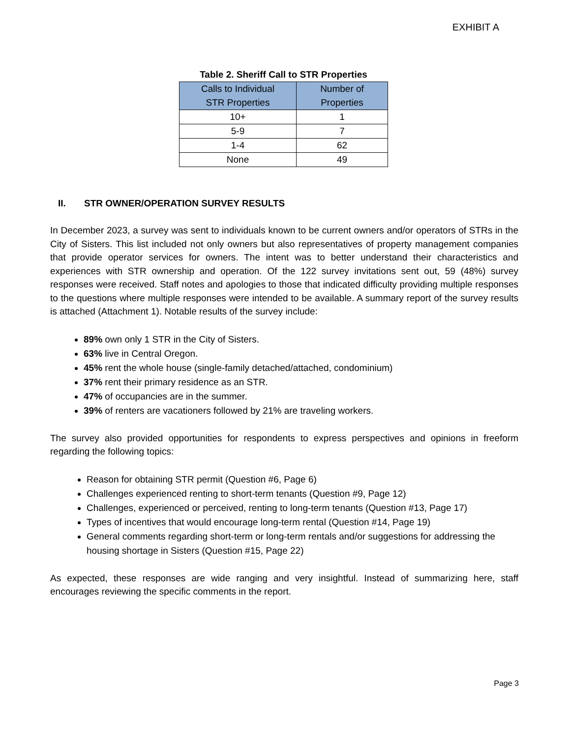EXHIBIT A
Table 2. Sheriff Call to STR Properties
| Calls to Individual STR Properties | Number of Properties |
| --- | --- |
| 10+ | 1 |
| 5-9 | 7 |
| 1-4 | 62 |
| None | 49 |
II. STR OWNER/OPERATION SURVEY RESULTS
In December 2023, a survey was sent to individuals known to be current owners and/or operators of STRs in the City of Sisters. This list included not only owners but also representatives of property management companies that provide operator services for owners. The intent was to better understand their characteristics and experiences with STR ownership and operation. Of the 122 survey invitations sent out, 59 (48%) survey responses were received. Staff notes and apologies to those that indicated difficulty providing multiple responses to the questions where multiple responses were intended to be available. A summary report of the survey results is attached (Attachment 1). Notable results of the survey include:
89% own only 1 STR in the City of Sisters.
63% live in Central Oregon.
45% rent the whole house (single-family detached/attached, condominium)
37% rent their primary residence as an STR.
47% of occupancies are in the summer.
39% of renters are vacationers followed by 21% are traveling workers.
The survey also provided opportunities for respondents to express perspectives and opinions in freeform regarding the following topics:
Reason for obtaining STR permit (Question #6, Page 6)
Challenges experienced renting to short-term tenants (Question #9, Page 12)
Challenges, experienced or perceived, renting to long-term tenants (Question #13, Page 17)
Types of incentives that would encourage long-term rental (Question #14, Page 19)
General comments regarding short-term or long-term rentals and/or suggestions for addressing the housing shortage in Sisters (Question #15, Page 22)
As expected, these responses are wide ranging and very insightful. Instead of summarizing here, staff encourages reviewing the specific comments in the report.
Page 3